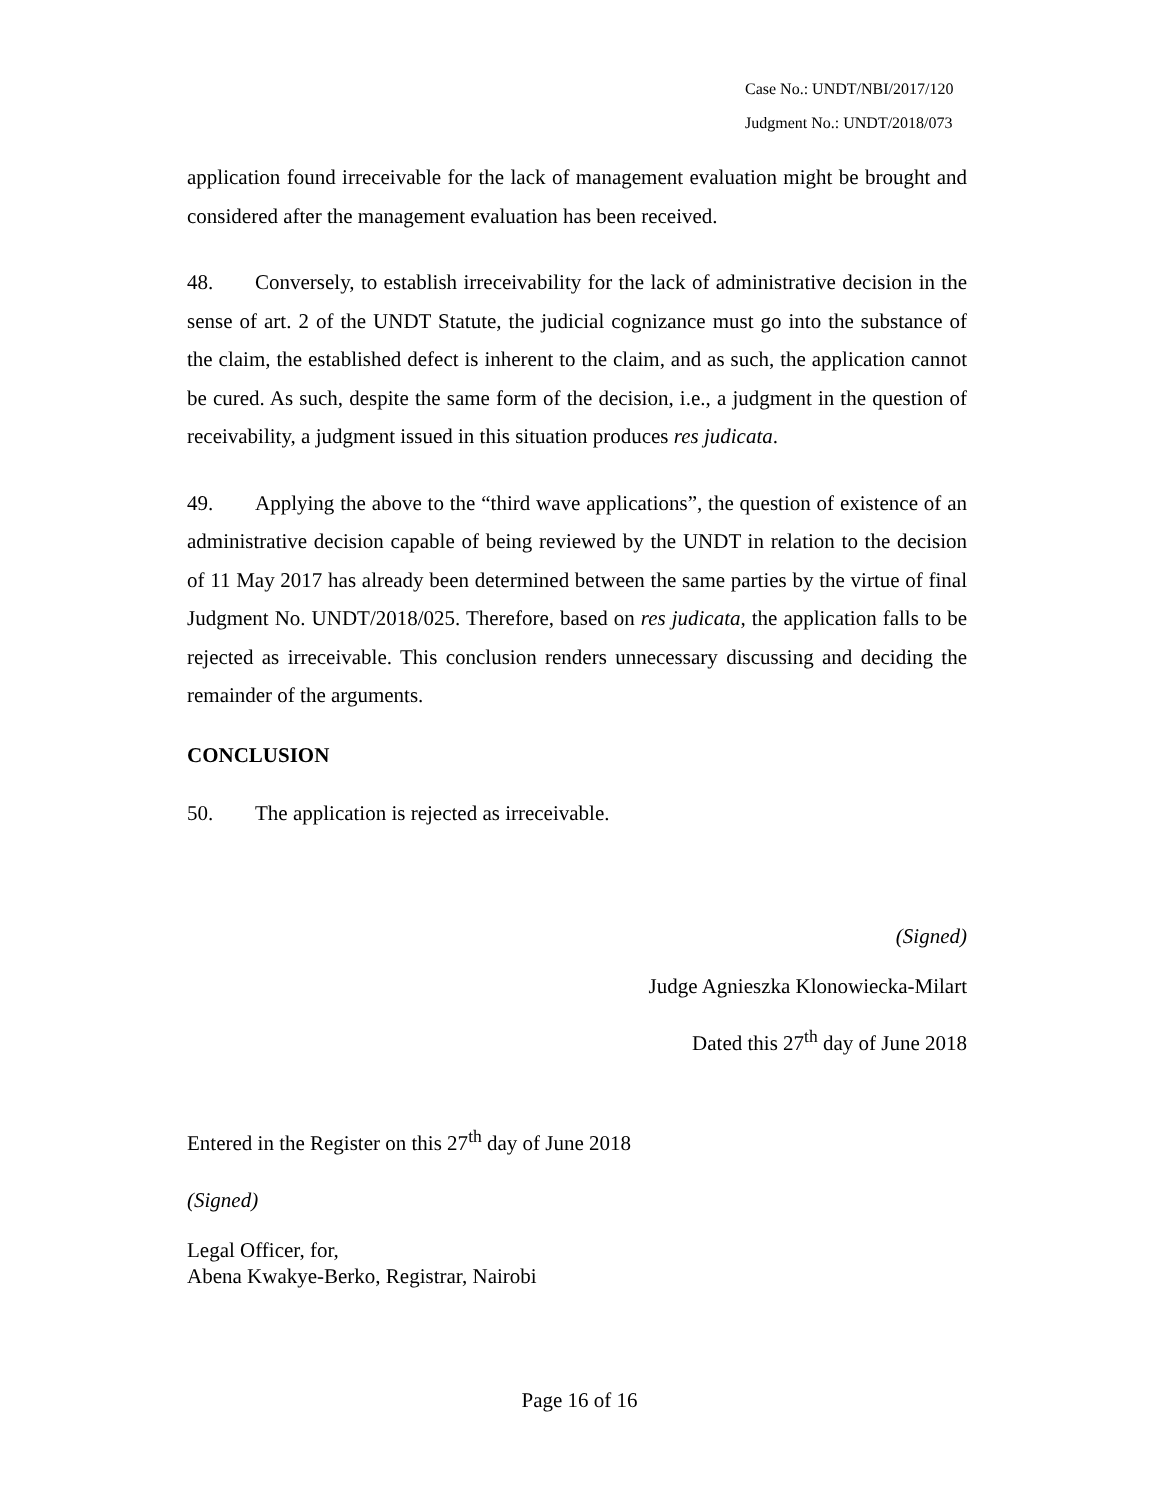Case No.: UNDT/NBI/2017/120
Judgment No.: UNDT/2018/073
application found irreceivable for the lack of management evaluation might be brought and considered after the management evaluation has been received.
48. Conversely, to establish irreceivability for the lack of administrative decision in the sense of art. 2 of the UNDT Statute, the judicial cognizance must go into the substance of the claim, the established defect is inherent to the claim, and as such, the application cannot be cured. As such, despite the same form of the decision, i.e., a judgment in the question of receivability, a judgment issued in this situation produces res judicata.
49. Applying the above to the “third wave applications”, the question of existence of an administrative decision capable of being reviewed by the UNDT in relation to the decision of 11 May 2017 has already been determined between the same parties by the virtue of final Judgment No. UNDT/2018/025. Therefore, based on res judicata, the application falls to be rejected as irreceivable. This conclusion renders unnecessary discussing and deciding the remainder of the arguments.
CONCLUSION
50. The application is rejected as irreceivable.
(Signed)
Judge Agnieszka Klonowiecka-Milart
Dated this 27<sup>th</sup> day of June 2018
Entered in the Register on this 27<sup>th</sup> day of June 2018
(Signed)
Legal Officer, for,
Abena Kwakye-Berko, Registrar, Nairobi
Page 16 of 16